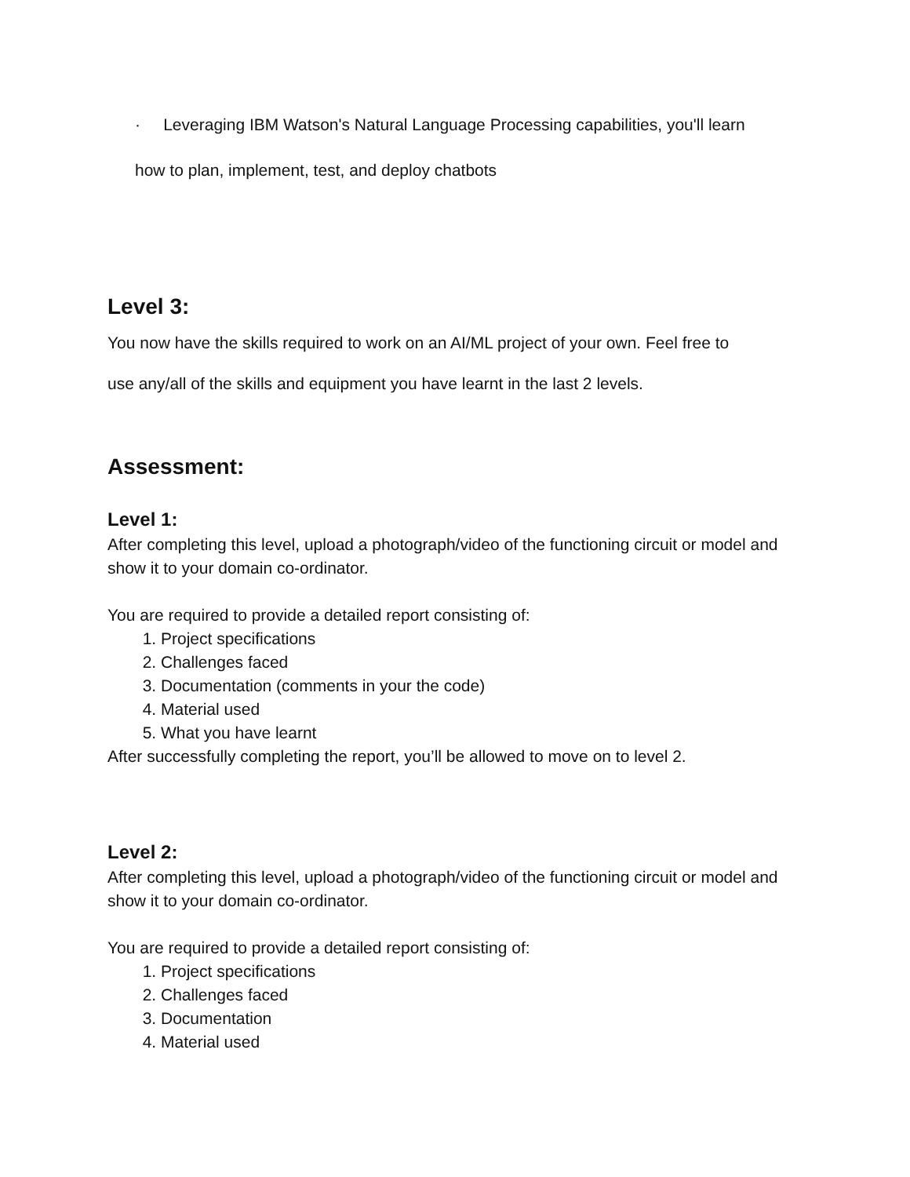· Leveraging IBM Watson's Natural Language Processing capabilities, you'll learn
how to plan, implement, test, and deploy chatbots
Level 3:
You now have the skills required to work on an AI/ML project of your own. Feel free to
use any/all of the skills and equipment you have learnt in the last 2 levels.
Assessment:
Level 1:
After completing this level, upload a photograph/video of the functioning circuit or model and show it to your domain co-ordinator.
You are required to provide a detailed report consisting of:
1. Project specifications
2. Challenges faced
3. Documentation (comments in your the code)
4. Material used
5. What you have learnt
After successfully completing the report, you’ll be allowed to move on to level 2.
Level 2:
After completing this level, upload a photograph/video of the functioning circuit or model and show it to your domain co-ordinator.
You are required to provide a detailed report consisting of:
1. Project specifications
2. Challenges faced
3. Documentation
4. Material used